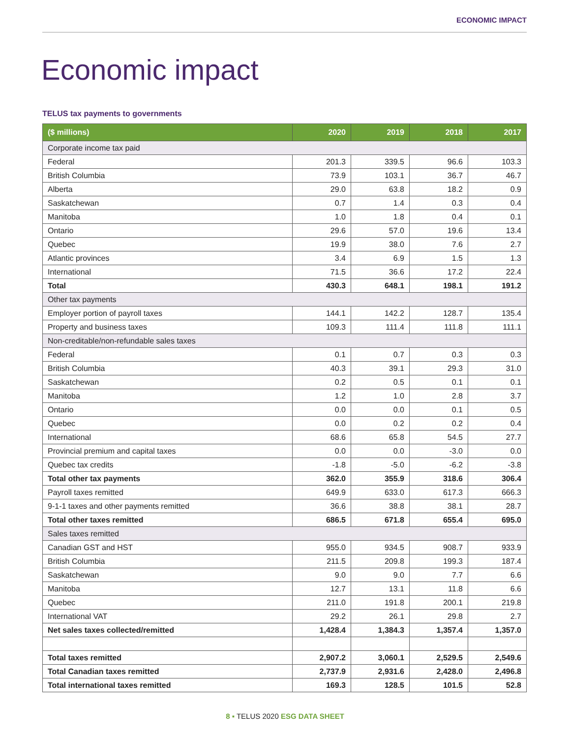ECONOMIC IMPACT
Economic impact
TELUS tax payments to governments
| ($ millions) | 2020 | 2019 | 2018 | 2017 |
| --- | --- | --- | --- | --- |
| Corporate income tax paid | | | | |
| Federal | 201.3 | 339.5 | 96.6 | 103.3 |
| British Columbia | 73.9 | 103.1 | 36.7 | 46.7 |
| Alberta | 29.0 | 63.8 | 18.2 | 0.9 |
| Saskatchewan | 0.7 | 1.4 | 0.3 | 0.4 |
| Manitoba | 1.0 | 1.8 | 0.4 | 0.1 |
| Ontario | 29.6 | 57.0 | 19.6 | 13.4 |
| Quebec | 19.9 | 38.0 | 7.6 | 2.7 |
| Atlantic provinces | 3.4 | 6.9 | 1.5 | 1.3 |
| International | 71.5 | 36.6 | 17.2 | 22.4 |
| Total | 430.3 | 648.1 | 198.1 | 191.2 |
| Other tax payments | | | | |
| Employer portion of payroll taxes | 144.1 | 142.2 | 128.7 | 135.4 |
| Property and business taxes | 109.3 | 111.4 | 111.8 | 111.1 |
| Non-creditable/non-refundable sales taxes | | | | |
| Federal | 0.1 | 0.7 | 0.3 | 0.3 |
| British Columbia | 40.3 | 39.1 | 29.3 | 31.0 |
| Saskatchewan | 0.2 | 0.5 | 0.1 | 0.1 |
| Manitoba | 1.2 | 1.0 | 2.8 | 3.7 |
| Ontario | 0.0 | 0.0 | 0.1 | 0.5 |
| Quebec | 0.0 | 0.2 | 0.2 | 0.4 |
| International | 68.6 | 65.8 | 54.5 | 27.7 |
| Provincial premium and capital taxes | 0.0 | 0.0 | -3.0 | 0.0 |
| Quebec tax credits | -1.8 | -5.0 | -6.2 | -3.8 |
| Total other tax payments | 362.0 | 355.9 | 318.6 | 306.4 |
| Payroll taxes remitted | 649.9 | 633.0 | 617.3 | 666.3 |
| 9-1-1 taxes and other payments remitted | 36.6 | 38.8 | 38.1 | 28.7 |
| Total other taxes remitted | 686.5 | 671.8 | 655.4 | 695.0 |
| Sales taxes remitted | | | | |
| Canadian GST and HST | 955.0 | 934.5 | 908.7 | 933.9 |
| British Columbia | 211.5 | 209.8 | 199.3 | 187.4 |
| Saskatchewan | 9.0 | 9.0 | 7.7 | 6.6 |
| Manitoba | 12.7 | 13.1 | 11.8 | 6.6 |
| Quebec | 211.0 | 191.8 | 200.1 | 219.8 |
| International VAT | 29.2 | 26.1 | 29.8 | 2.7 |
| Net sales taxes collected/remitted | 1,428.4 | 1,384.3 | 1,357.4 | 1,357.0 |
| Total taxes remitted | 2,907.2 | 3,060.1 | 2,529.5 | 2,549.6 |
| Total Canadian taxes remitted | 2,737.9 | 2,931.6 | 2,428.0 | 2,496.8 |
| Total international taxes remitted | 169.3 | 128.5 | 101.5 | 52.8 |
8 ▪ TELUS 2020 ESG DATA SHEET